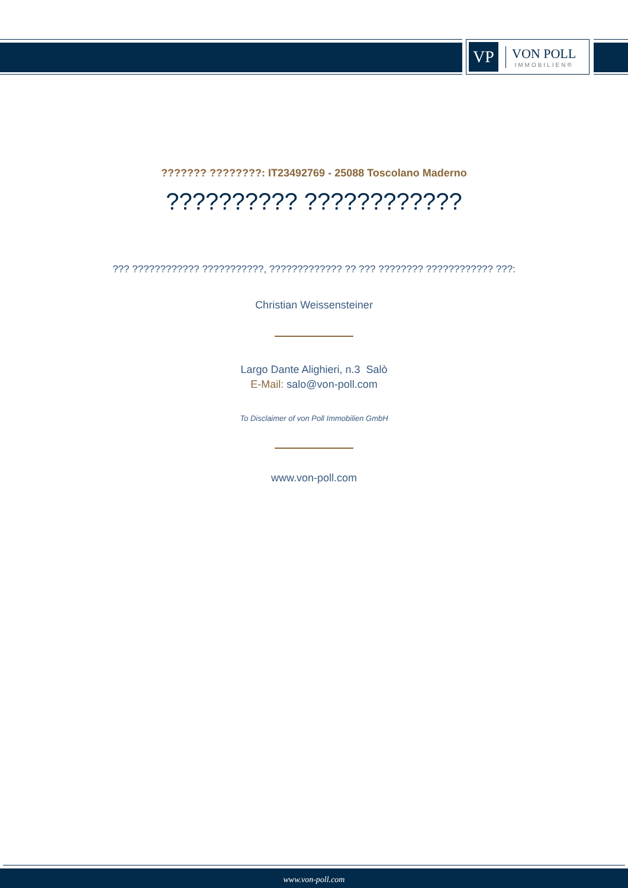VP
VON POLL
IMMOBILIEN®
??????? ????????: IT23492769 - 25088 Toscolano Maderno
?????????? ????????????
??? ???????????? ???????????, ????????????? ?? ??? ???????? ???????????? ???:
Christian Weissensteiner
Largo Dante Alighieri, n.3 Salò
E-Mail: salo@von-poll.com
To Disclaimer of von Poll Immobilien GmbH
www.von-poll.com
www.von-poll.com